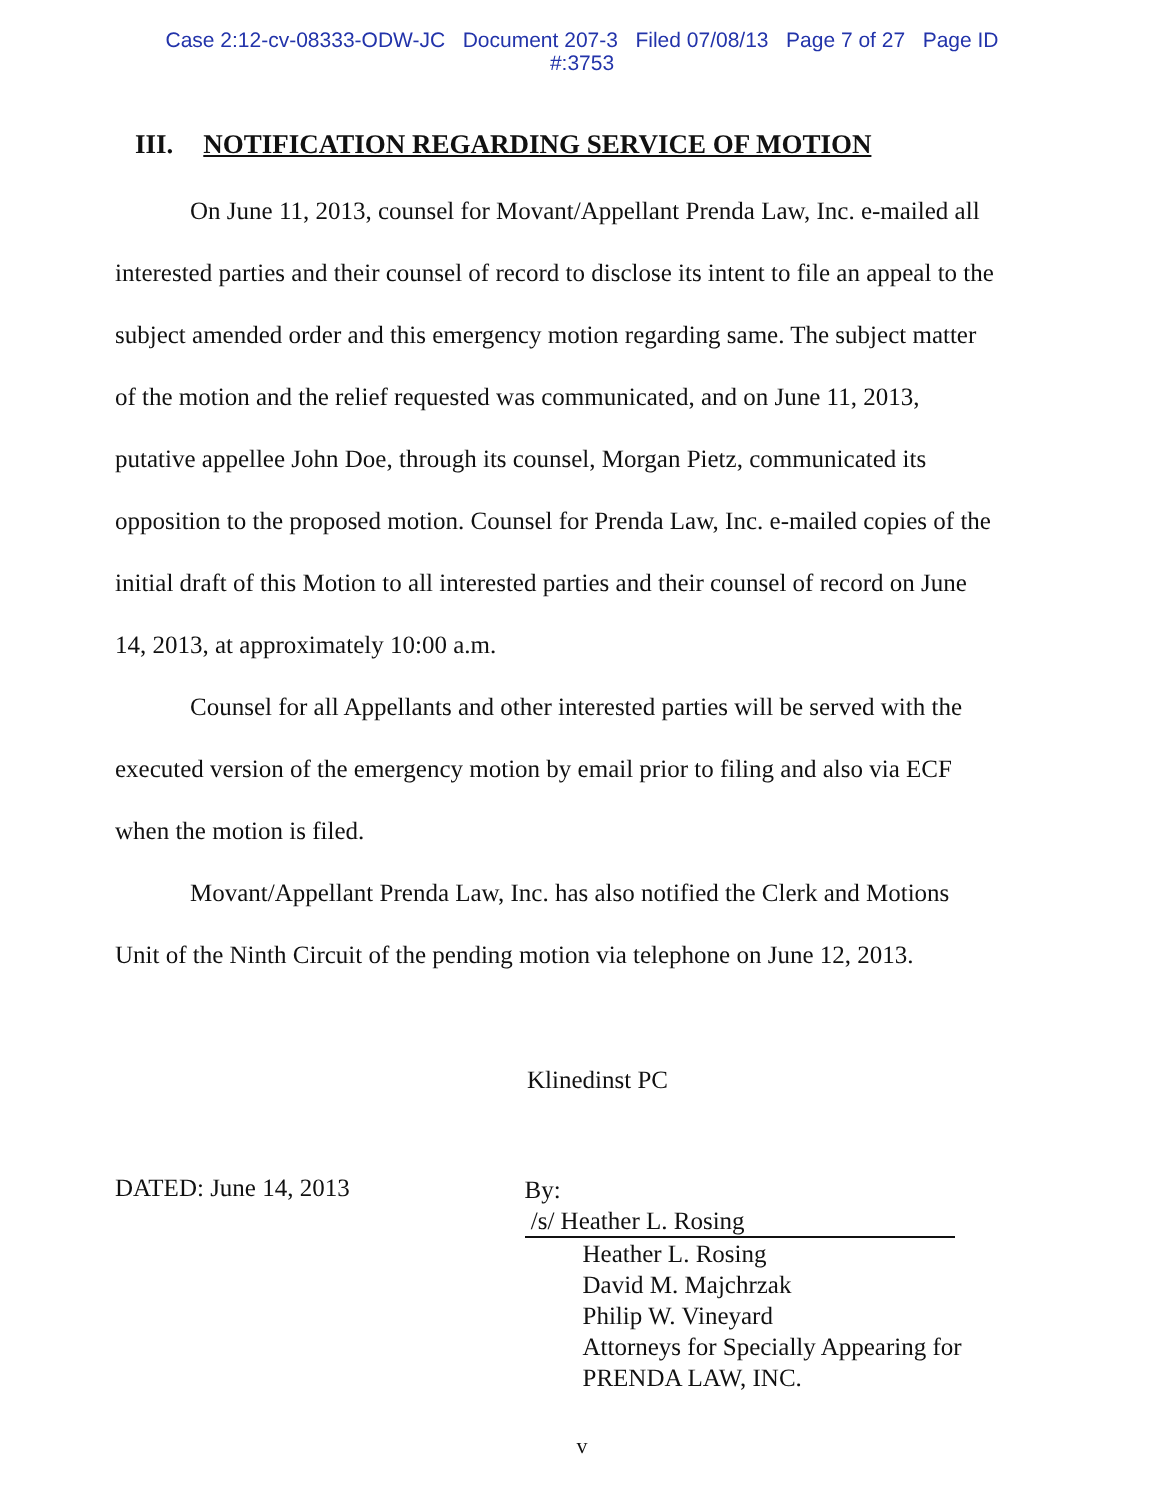Case 2:12-cv-08333-ODW-JC Document 207-3 Filed 07/08/13 Page 7 of 27 Page ID
#:3753
III. NOTIFICATION REGARDING SERVICE OF MOTION
On June 11, 2013, counsel for Movant/Appellant Prenda Law, Inc. e-mailed all interested parties and their counsel of record to disclose its intent to file an appeal to the subject amended order and this emergency motion regarding same. The subject matter of the motion and the relief requested was communicated, and on June 11, 2013, putative appellee John Doe, through its counsel, Morgan Pietz, communicated its opposition to the proposed motion. Counsel for Prenda Law, Inc. e-mailed copies of the initial draft of this Motion to all interested parties and their counsel of record on June 14, 2013, at approximately 10:00 a.m.
Counsel for all Appellants and other interested parties will be served with the executed version of the emergency motion by email prior to filing and also via ECF when the motion is filed.
Movant/Appellant Prenda Law, Inc. has also notified the Clerk and Motions Unit of the Ninth Circuit of the pending motion via telephone on June 12, 2013.
Klinedinst PC
DATED: June 14, 2013
By: /s/ Heather L. Rosing
Heather L. Rosing
David M. Majchrzak
Philip W. Vineyard
Attorneys for Specially Appearing for
PRENDA LAW, INC.
v